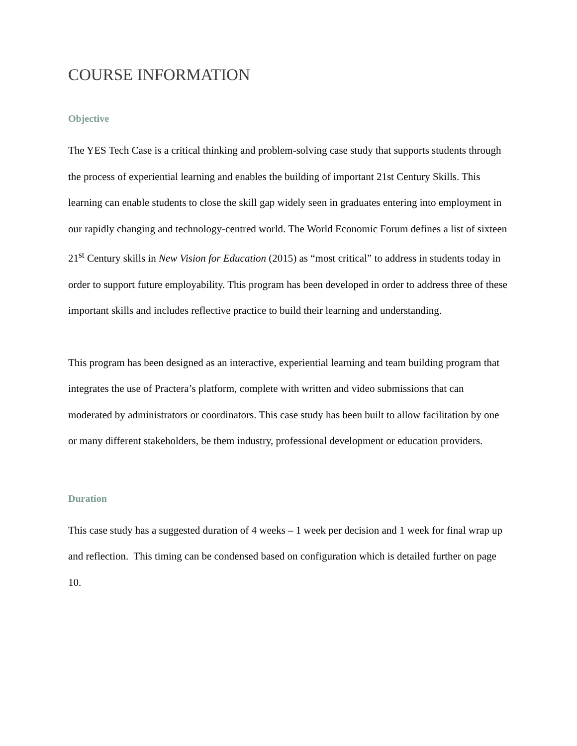COURSE INFORMATION
Objective
The YES Tech Case is a critical thinking and problem-solving case study that supports students through the process of experiential learning and enables the building of important 21st Century Skills. This learning can enable students to close the skill gap widely seen in graduates entering into employment in our rapidly changing and technology-centred world. The World Economic Forum defines a list of sixteen 21<sup>st</sup> Century skills in New Vision for Education (2015) as “most critical” to address in students today in order to support future employability. This program has been developed in order to address three of these important skills and includes reflective practice to build their learning and understanding.
This program has been designed as an interactive, experiential learning and team building program that integrates the use of Practera’s platform, complete with written and video submissions that can moderated by administrators or coordinators. This case study has been built to allow facilitation by one or many different stakeholders, be them industry, professional development or education providers.
Duration
This case study has a suggested duration of 4 weeks – 1 week per decision and 1 week for final wrap up and reflection. This timing can be condensed based on configuration which is detailed further on page 10.